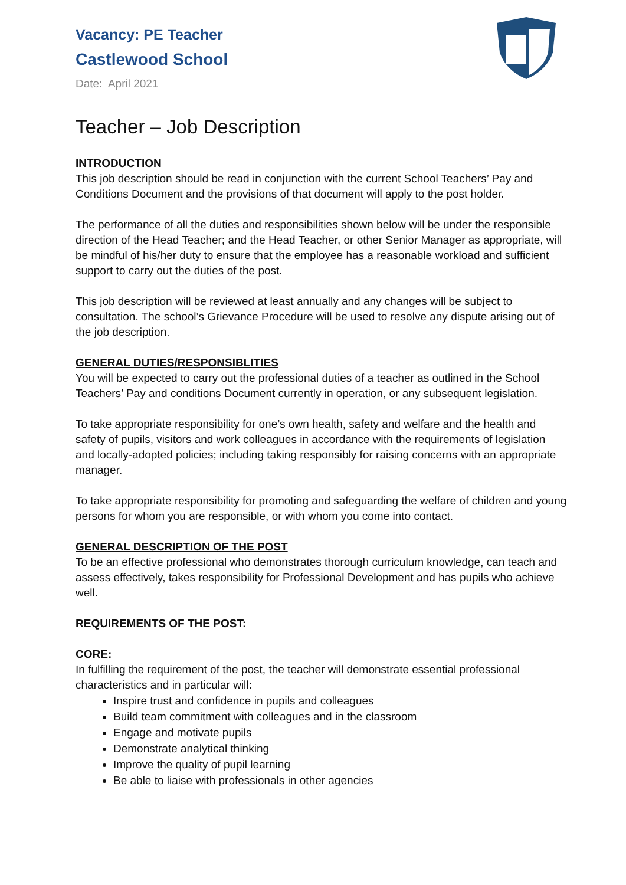Vacancy: PE Teacher
Castlewood School
Date: April 2021
Teacher – Job Description
INTRODUCTION
This job description should be read in conjunction with the current School Teachers’ Pay and Conditions Document and the provisions of that document will apply to the post holder.
The performance of all the duties and responsibilities shown below will be under the responsible direction of the Head Teacher; and the Head Teacher, or other Senior Manager as appropriate, will be mindful of his/her duty to ensure that the employee has a reasonable workload and sufficient support to carry out the duties of the post.
This job description will be reviewed at least annually and any changes will be subject to consultation. The school’s Grievance Procedure will be used to resolve any dispute arising out of the job description.
GENERAL DUTIES/RESPONSIBLITIES
You will be expected to carry out the professional duties of a teacher as outlined in the School Teachers’ Pay and conditions Document currently in operation, or any subsequent legislation.
To take appropriate responsibility for one’s own health, safety and welfare and the health and safety of pupils, visitors and work colleagues in accordance with the requirements of legislation and locally-adopted policies; including taking responsibly for raising concerns with an appropriate manager.
To take appropriate responsibility for promoting and safeguarding the welfare of children and young persons for whom you are responsible, or with whom you come into contact.
GENERAL DESCRIPTION OF THE POST
To be an effective professional who demonstrates thorough curriculum knowledge, can teach and assess effectively, takes responsibility for Professional Development and has pupils who achieve well.
REQUIREMENTS OF THE POST:
CORE:
In fulfilling the requirement of the post, the teacher will demonstrate essential professional characteristics and in particular will:
Inspire trust and confidence in pupils and colleagues
Build team commitment with colleagues and in the classroom
Engage and motivate pupils
Demonstrate analytical thinking
Improve the quality of pupil learning
Be able to liaise with professionals in other agencies